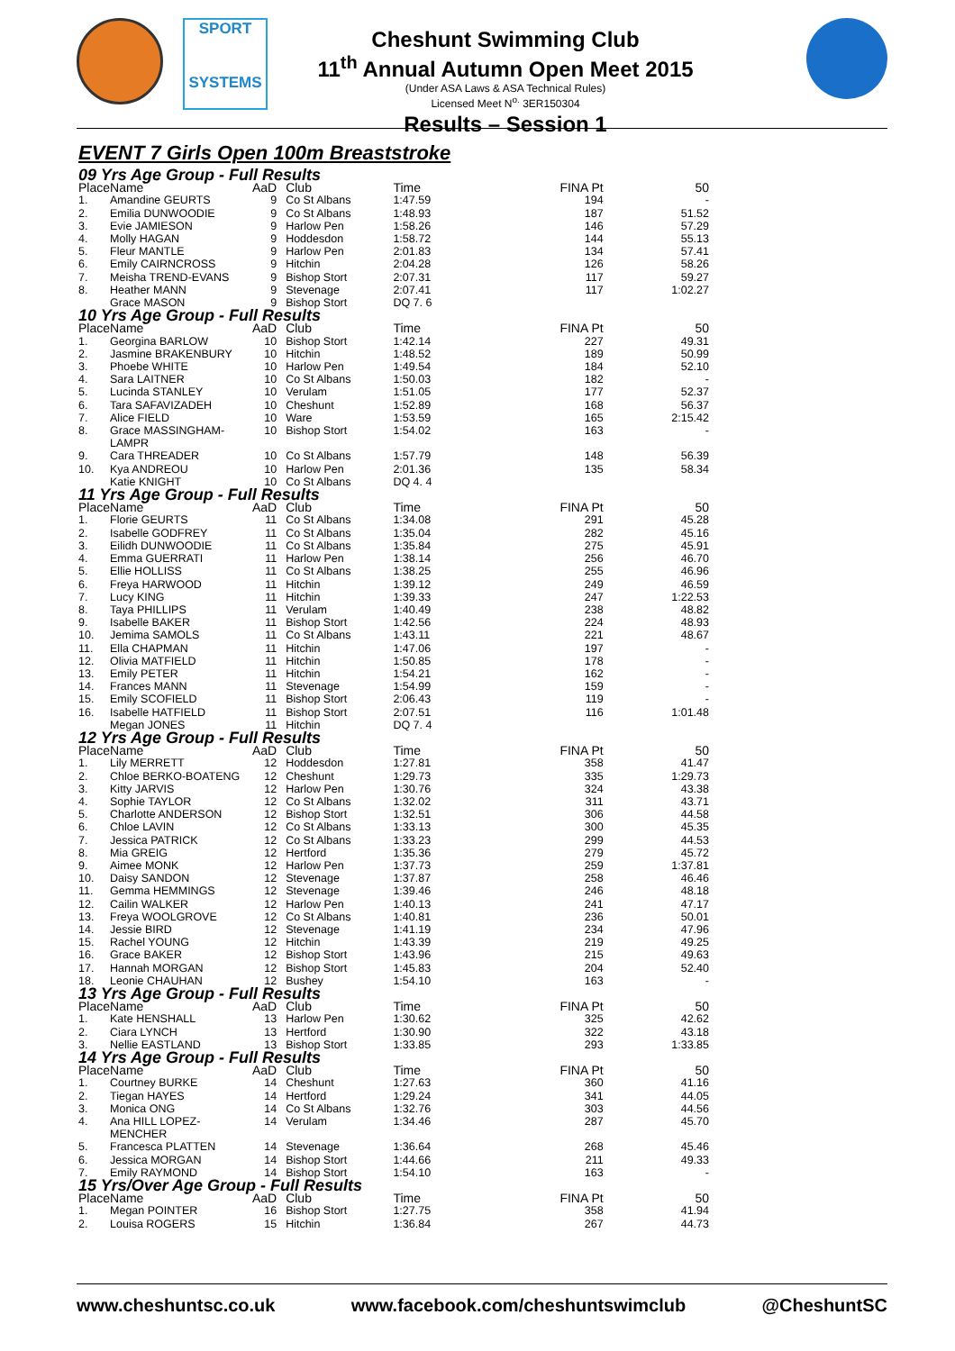SPORT
SYSTEMS
Cheshunt Swimming Club
11<sup>th</sup> Annual Autumn Open Meet 2015
(Under ASA Laws & ASA Technical Rules)
Licensed Meet N<sup>o.</sup> 3ER150304
Results – Session 1
EVENT 7 Girls Open 100m Breaststroke
| 09 Yrs Age Group - Full Results | | | | | | |
| Place | Name | AaD | Club | Time | FINA Pt | 50 |
| 1. | Amandine GEURTS | 9 | Co St Albans | 1:47.59 | 194 | - |
| 2. | Emilia DUNWOODIE | 9 | Co St Albans | 1:48.93 | 187 | 51.52 |
| 3. | Evie JAMIESON | 9 | Harlow Pen | 1:58.26 | 146 | 57.29 |
| 4. | Molly HAGAN | 9 | Hoddesdon | 1:58.72 | 144 | 55.13 |
| 5. | Fleur MANTLE | 9 | Harlow Pen | 2:01.83 | 134 | 57.41 |
| 6. | Emily CAIRNCROSS | 9 | Hitchin | 2:04.28 | 126 | 58.26 |
| 7. | Meisha TREND-EVANS | 9 | Bishop Stort | 2:07.31 | 117 | 59.27 |
| 8. | Heather MANN | 9 | Stevenage | 2:07.41 | 117 | 1:02.27 |
| | Grace MASON | 9 | Bishop Stort | DQ 7. 6 | | |
| 10 Yrs Age Group - Full Results | | | | | | |
| Place | Name | AaD | Club | Time | FINA Pt | 50 |
| 1. | Georgina BARLOW | 10 | Bishop Stort | 1:42.14 | 227 | 49.31 |
| 2. | Jasmine BRAKENBURY | 10 | Hitchin | 1:48.52 | 189 | 50.99 |
| 3. | Phoebe WHITE | 10 | Harlow Pen | 1:49.54 | 184 | 52.10 |
| 4. | Sara LAITNER | 10 | Co St Albans | 1:50.03 | 182 | - |
| 5. | Lucinda STANLEY | 10 | Verulam | 1:51.05 | 177 | 52.37 |
| 6. | Tara SAFAVIZADEH | 10 | Cheshunt | 1:52.89 | 168 | 56.37 |
| 7. | Alice FIELD | 10 | Ware | 1:53.59 | 165 | 2:15.42 |
| 8. | Grace MASSINGHAM-LAMPR | 10 | Bishop Stort | 1:54.02 | 163 | - |
| 9. | Cara THREADER | 10 | Co St Albans | 1:57.79 | 148 | 56.39 |
| 10. | Kya ANDREOU | 10 | Harlow Pen | 2:01.36 | 135 | 58.34 |
| | Katie KNIGHT | 10 | Co St Albans | DQ 4. 4 | | |
| 11 Yrs Age Group - Full Results | | | | | | |
| Place | Name | AaD | Club | Time | FINA Pt | 50 |
| 1. | Florie GEURTS | 11 | Co St Albans | 1:34.08 | 291 | 45.28 |
| 2. | Isabelle GODFREY | 11 | Co St Albans | 1:35.04 | 282 | 45.16 |
| 3. | Eilidh DUNWOODIE | 11 | Co St Albans | 1:35.84 | 275 | 45.91 |
| 4. | Emma GUERRATI | 11 | Harlow Pen | 1:38.14 | 256 | 46.70 |
| 5. | Ellie HOLLISS | 11 | Co St Albans | 1:38.25 | 255 | 46.96 |
| 6. | Freya HARWOOD | 11 | Hitchin | 1:39.12 | 249 | 46.59 |
| 7. | Lucy KING | 11 | Hitchin | 1:39.33 | 247 | 1:22.53 |
| 8. | Taya PHILLIPS | 11 | Verulam | 1:40.49 | 238 | 48.82 |
| 9. | Isabelle BAKER | 11 | Bishop Stort | 1:42.56 | 224 | 48.93 |
| 10. | Jemima SAMOLS | 11 | Co St Albans | 1:43.11 | 221 | 48.67 |
| 11. | Ella CHAPMAN | 11 | Hitchin | 1:47.06 | 197 | - |
| 12. | Olivia MATFIELD | 11 | Hitchin | 1:50.85 | 178 | - |
| 13. | Emily PETER | 11 | Hitchin | 1:54.21 | 162 | - |
| 14. | Frances MANN | 11 | Stevenage | 1:54.99 | 159 | - |
| 15. | Emily SCOFIELD | 11 | Bishop Stort | 2:06.43 | 119 | - |
| 16. | Isabelle HATFIELD | 11 | Bishop Stort | 2:07.51 | 116 | 1:01.48 |
| | Megan JONES | 11 | Hitchin | DQ 7. 4 | | |
| 12 Yrs Age Group - Full Results | | | | | | |
| Place | Name | AaD | Club | Time | FINA Pt | 50 |
| 1. | Lily MERRETT | 12 | Hoddesdon | 1:27.81 | 358 | 41.47 |
| 2. | Chloe BERKO-BOATENG | 12 | Cheshunt | 1:29.73 | 335 | 1:29.73 |
| 3. | Kitty JARVIS | 12 | Harlow Pen | 1:30.76 | 324 | 43.38 |
| 4. | Sophie TAYLOR | 12 | Co St Albans | 1:32.02 | 311 | 43.71 |
| 5. | Charlotte ANDERSON | 12 | Bishop Stort | 1:32.51 | 306 | 44.58 |
| 6. | Chloe LAVIN | 12 | Co St Albans | 1:33.13 | 300 | 45.35 |
| 7. | Jessica PATRICK | 12 | Co St Albans | 1:33.23 | 299 | 44.53 |
| 8. | Mia GREIG | 12 | Hertford | 1:35.36 | 279 | 45.72 |
| 9. | Aimee MONK | 12 | Harlow Pen | 1:37.73 | 259 | 1:37.81 |
| 10. | Daisy SANDON | 12 | Stevenage | 1:37.87 | 258 | 46.46 |
| 11. | Gemma HEMMINGS | 12 | Stevenage | 1:39.46 | 246 | 48.18 |
| 12. | Cailin WALKER | 12 | Harlow Pen | 1:40.13 | 241 | 47.17 |
| 13. | Freya WOOLGROVE | 12 | Co St Albans | 1:40.81 | 236 | 50.01 |
| 14. | Jessie BIRD | 12 | Stevenage | 1:41.19 | 234 | 47.96 |
| 15. | Rachel YOUNG | 12 | Hitchin | 1:43.39 | 219 | 49.25 |
| 16. | Grace BAKER | 12 | Bishop Stort | 1:43.96 | 215 | 49.63 |
| 17. | Hannah MORGAN | 12 | Bishop Stort | 1:45.83 | 204 | 52.40 |
| 18. | Leonie CHAUHAN | 12 | Bushey | 1:54.10 | 163 | - |
| 13 Yrs Age Group - Full Results | | | | | | |
| Place | Name | AaD | Club | Time | FINA Pt | 50 |
| 1. | Kate HENSHALL | 13 | Harlow Pen | 1:30.62 | 325 | 42.62 |
| 2. | Ciara LYNCH | 13 | Hertford | 1:30.90 | 322 | 43.18 |
| 3. | Nellie EASTLAND | 13 | Bishop Stort | 1:33.85 | 293 | 1:33.85 |
| 14 Yrs Age Group - Full Results | | | | | | |
| Place | Name | AaD | Club | Time | FINA Pt | 50 |
| 1. | Courtney BURKE | 14 | Cheshunt | 1:27.63 | 360 | 41.16 |
| 2. | Tiegan HAYES | 14 | Hertford | 1:29.24 | 341 | 44.05 |
| 3. | Monica ONG | 14 | Co St Albans | 1:32.76 | 303 | 44.56 |
| 4. | Ana HILL LOPEZ-MENCHER | 14 | Verulam | 1:34.46 | 287 | 45.70 |
| 5. | Francesca PLATTEN | 14 | Stevenage | 1:36.64 | 268 | 45.46 |
| 6. | Jessica MORGAN | 14 | Bishop Stort | 1:44.66 | 211 | 49.33 |
| 7. | Emily RAYMOND | 14 | Bishop Stort | 1:54.10 | 163 | - |
| 15 Yrs/Over Age Group - Full Results | | | | | | |
| Place | Name | AaD | Club | Time | FINA Pt | 50 |
| 1. | Megan POINTER | 16 | Bishop Stort | 1:27.75 | 358 | 41.94 |
| 2. | Louisa ROGERS | 15 | Hitchin | 1:36.84 | 267 | 44.73 |
www.cheshuntsc.co.uk www.facebook.com/cheshuntswimclub @CheshuntSC